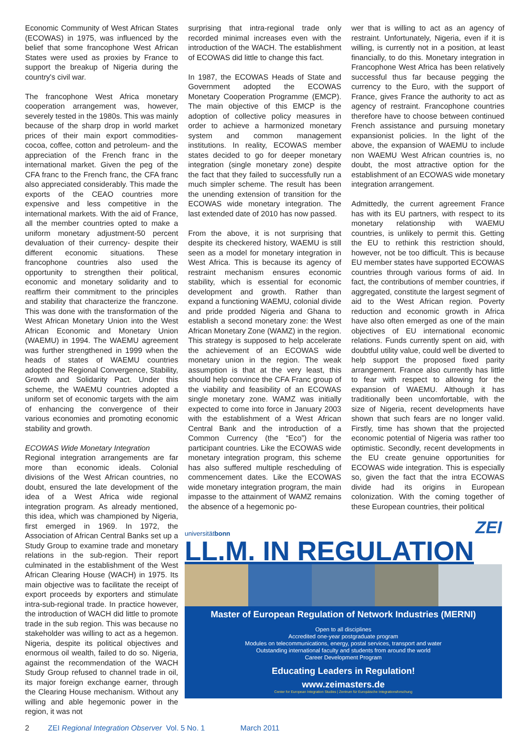Economic Community of West African States (ECOWAS) in 1975, was influenced by the belief that some francophone West African States were used as proxies by France to support the breakup of Nigeria during the country's civil war.
The francophone West Africa monetary cooperation arrangement was, however, severely tested in the 1980s. This was mainly because of the sharp drop in world market prices of their main export commodities-cocoa, coffee, cotton and petroleum- and the appreciation of the French franc in the international market. Given the peg of the CFA franc to the French franc, the CFA franc also appreciated considerably. This made the exports of the CEAO countries more expensive and less competitive in the international markets. With the aid of France, all the member countries opted to make a uniform monetary adjustment-50 percent devaluation of their currency- despite their different economic situations. These francophone countries also used the opportunity to strengthen their political, economic and monetary solidarity and to reaffirm their commitment to the principles and stability that characterize the franczone. This was done with the transformation of the West African Monetary Union into the West African Economic and Monetary Union (WAEMU) in 1994. The WAEMU agreement was further strengthened in 1999 when the heads of states of WAEMU countries adopted the Regional Convergence, Stability, Growth and Solidarity Pact. Under this scheme, the WAEMU countries adopted a uniform set of economic targets with the aim of enhancing the convergence of their various economies and promoting economic stability and growth.
ECOWAS Wide Monetary Integration
Regional integration arrangements are far more than economic ideals. Colonial divisions of the West African countries, no doubt, ensured the late development of the idea of a West Africa wide regional integration program. As already mentioned, this idea, which was championed by Nigeria, first emerged in 1969. In 1972, the Association of African Central Banks set up a Study Group to examine trade and monetary relations in the sub-region. Their report culminated in the establishment of the West African Clearing House (WACH) in 1975. Its main objective was to facilitate the receipt of export proceeds by exporters and stimulate intra-sub-regional trade. In practice however, the introduction of WACH did little to promote trade in the sub region. This was because no stakeholder was willing to act as a hegemon. Nigeria, despite its political objectives and enormous oil wealth, failed to do so. Nigeria, against the recommendation of the WACH Study Group refused to channel trade in oil, its major foreign exchange earner, through the Clearing House mechanism. Without any willing and able hegemonic power in the region, it was not
surprising that intra-regional trade only recorded minimal increases even with the introduction of the WACH. The establishment of ECOWAS did little to change this fact.
In 1987, the ECOWAS Heads of State and Government adopted the ECOWAS Monetary Cooperation Programme (EMCP). The main objective of this EMCP is the adoption of collective policy measures in order to achieve a harmonized monetary system and common management institutions. In reality, ECOWAS member states decided to go for deeper monetary integration (single monetary zone) despite the fact that they failed to successfully run a much simpler scheme. The result has been the unending extension of transition for the ECOWAS wide monetary integration. The last extended date of 2010 has now passed.
From the above, it is not surprising that despite its checkered history, WAEMU is still seen as a model for monetary integration in West Africa. This is because its agency of restraint mechanism ensures economic stability, which is essential for economic development and growth. Rather than expand a functioning WAEMU, colonial divide and pride prodded Nigeria and Ghana to establish a second monetary zone: the West African Monetary Zone (WAMZ) in the region. This strategy is supposed to help accelerate the achievement of an ECOWAS wide monetary union in the region. The weak assumption is that at the very least, this should help convince the CFA Franc group of the viability and feasibility of an ECOWAS single monetary zone. WAMZ was initially expected to come into force in January 2003 with the establishment of a West African Central Bank and the introduction of a Common Currency (the “Eco”) for the participant countries. Like the ECOWAS wide monetary integration program, this scheme has also suffered multiple rescheduling of commencement dates. Like the ECOWAS wide monetary integration program, the main impasse to the attainment of WAMZ remains the absence of a hegemonic po-
wer that is willing to act as an agency of restraint. Unfortunately, Nigeria, even if it is willing, is currently not in a position, at least financially, to do this. Monetary integration in Francophone West Africa has been relatively successful thus far because pegging the currency to the Euro, with the support of France, gives France the authority to act as agency of restraint. Francophone countries therefore have to choose between continued French assistance and pursuing monetary expansionist policies. In the light of the above, the expansion of WAEMU to include non WAEMU West African countries is, no doubt, the most attractive option for the establishment of an ECOWAS wide monetary integration arrangement.
Admittedly, the current agreement France has with its EU partners, with respect to its monetary relationship with WAEMU countries, is unlikely to permit this. Getting the EU to rethink this restriction should, however, not be too difficult. This is because EU member states have supported ECOWAS countries through various forms of aid. In fact, the contributions of member countries, if aggregated, constitute the largest segment of aid to the West African region. Poverty reduction and economic growth in Africa have also often emerged as one of the main objectives of EU international economic relations. Funds currently spent on aid, with doubtful utility value, could well be diverted to help support the proposed fixed parity arrangement. France also currently has little to fear with respect to allowing for the expansion of WAEMU. Although it has traditionally been uncomfortable, with the size of Nigeria, recent developments have shown that such fears are no longer valid. Firstly, time has shown that the projected economic potential of Nigeria was rather too optimistic. Secondly, recent developments in the EU create genuine opportunities for ECOWAS wide integration. This is especially so, given the fact that the intra ECOWAS divide had its origins in European colonization. With the coming together of these European countries, their political
universitätbonn ZEI
LL.M. IN REGULATION
Master of European Regulation of Network Industries (MERNI)
Open to all disciplines
Accredited one-year postgraduate program
Modules on telecommunications, energy, postal services, transport and water
Outstanding international faculty and students from around the world
Career Development Program
Educating Leaders in Regulation!
www.zeimasters.de
Center for European Integration Studies | Zentrum für Europäische Integrationsforschung
2 ZEI Regional Integration Observer Vol. 5 No. 1 March 2011